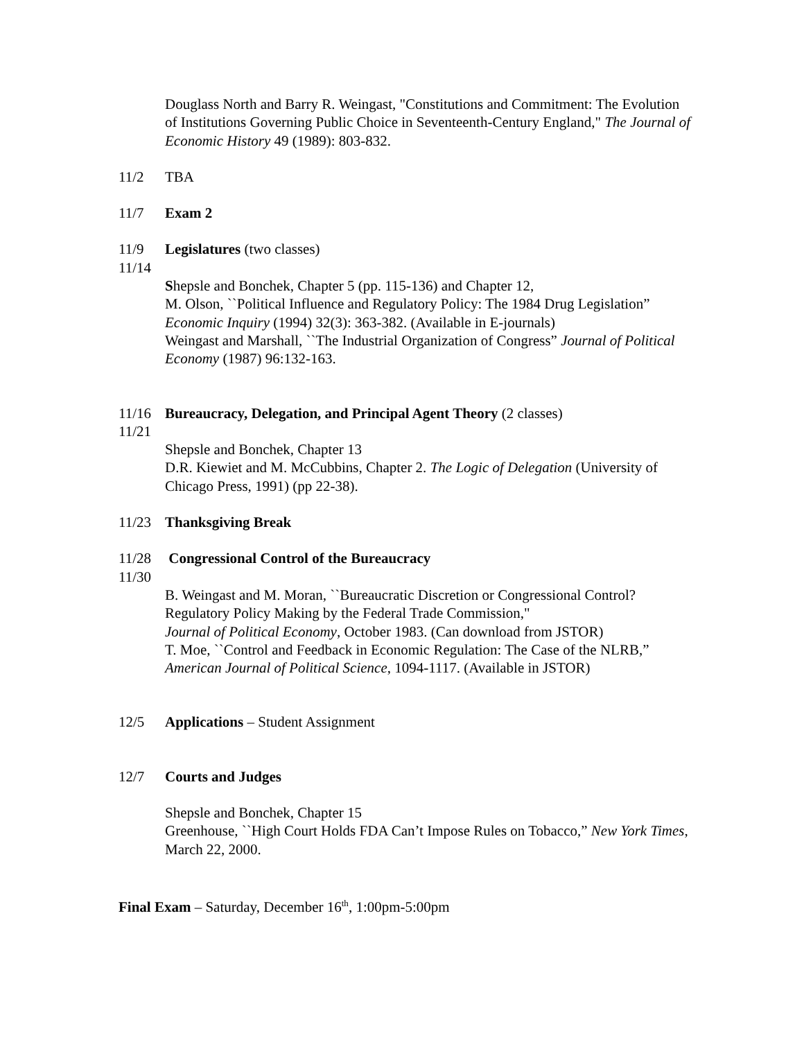Douglass North and Barry R. Weingast, "Constitutions and Commitment: The Evolution of Institutions Governing Public Choice in Seventeenth-Century England," The Journal of Economic History 49 (1989): 803-832.
11/2 TBA
11/7 Exam 2
11/9 Legislatures (two classes)
11/14
Shepsle and Bonchek, Chapter 5 (pp. 115-136) and Chapter 12,
M. Olson, ``Political Influence and Regulatory Policy: The 1984 Drug Legislation” Economic Inquiry (1994) 32(3): 363-382. (Available in E-journals)
Weingast and Marshall, ``The Industrial Organization of Congress” Journal of Political Economy (1987) 96:132-163.
11/16 Bureaucracy, Delegation, and Principal Agent Theory (2 classes)
11/21
Shepsle and Bonchek, Chapter 13
D.R. Kiewiet and M. McCubbins, Chapter 2. The Logic of Delegation (University of Chicago Press, 1991) (pp 22-38).
11/23 Thanksgiving Break
11/28 Congressional Control of the Bureaucracy
11/30
B. Weingast and M. Moran, ``Bureaucratic Discretion or Congressional Control? Regulatory Policy Making by the Federal Trade Commission,"
Journal of Political Economy, October 1983. (Can download from JSTOR)
T. Moe, ``Control and Feedback in Economic Regulation: The Case of the NLRB,” American Journal of Political Science, 1094-1117. (Available in JSTOR)
12/5 Applications – Student Assignment
12/7 Courts and Judges
Shepsle and Bonchek, Chapter 15
Greenhouse, ``High Court Holds FDA Can’t Impose Rules on Tobacco,” New York Times, March 22, 2000.
Final Exam – Saturday, December 16<sup>th</sup>, 1:00pm-5:00pm